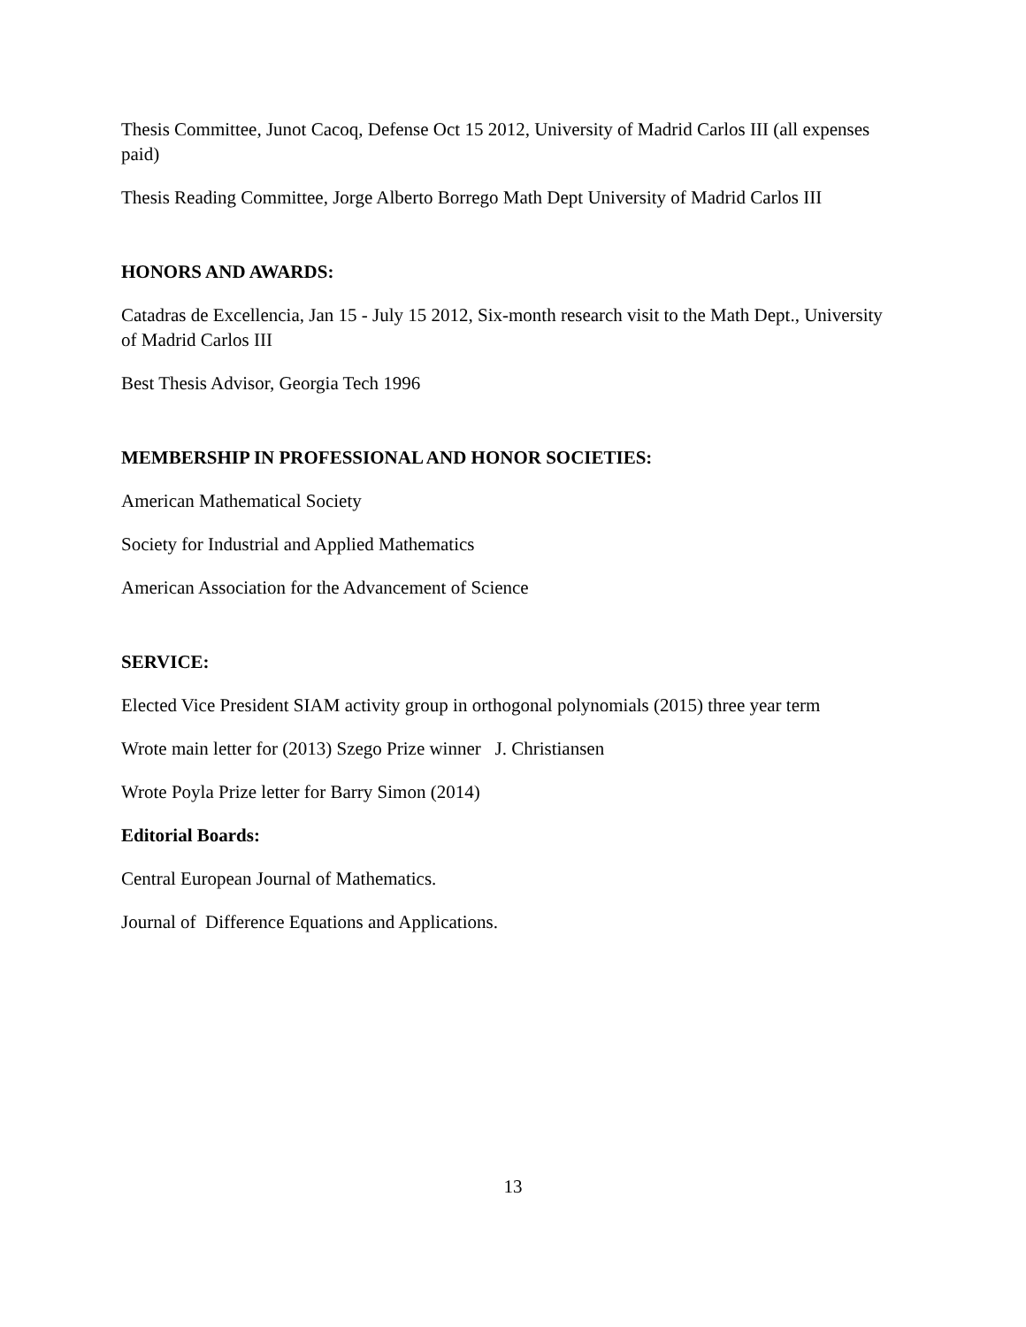Thesis Committee, Junot Cacoq, Defense Oct 15 2012, University of Madrid Carlos III (all expenses paid)
Thesis Reading Committee, Jorge Alberto Borrego Math Dept University of Madrid Carlos III
HONORS AND AWARDS:
Catadras de Excellencia, Jan 15 - July 15 2012, Six-month research visit to the Math Dept., University of Madrid Carlos III
Best Thesis Advisor, Georgia Tech 1996
MEMBERSHIP IN PROFESSIONAL AND HONOR SOCIETIES:
American Mathematical Society
Society for Industrial and Applied Mathematics
American Association for the Advancement of Science
SERVICE:
Elected Vice President SIAM activity group in orthogonal polynomials (2015) three year term
Wrote main letter for (2013) Szego Prize winner J. Christiansen
Wrote Poyla Prize letter for Barry Simon (2014)
Editorial Boards:
Central European Journal of Mathematics.
Journal of Difference Equations and Applications.
13